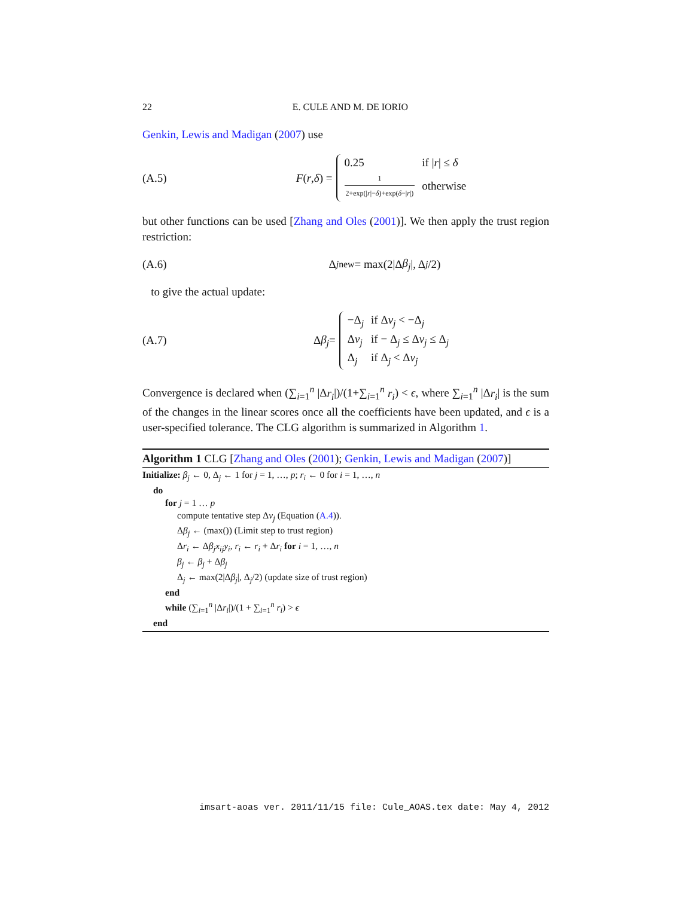22 E. CULE AND M. DE IORIO
Genkin, Lewis and Madigan (2007) use
(A.5) F (r, δ) =
| 0.25 | if / r / ≤ δ |
| 1 2+exp(/ r /− δ )+exp( δ −/ r /) | otherwise |
but other functions can be used [Zhang and Oles (2001)]. We then apply the trust region restriction:
(A.6) Δ<sub>j</sub><sup>new</sup> = max(2|Δ β<sub>j</sub> |, Δ<sub>j</sub> /2)
to give the actual update:
(A.7) Δ β<sub>j</sub> =
| −Δ<sub>j</sub> | if Δ ν<sub>j</sub> < −Δ<sub>j</sub> |
| Δ ν<sub>j</sub> | if − Δ<sub>j</sub> ≤ Δ ν<sub>j</sub> ≤ Δ<sub>j</sub> |
| Δ<sub>j</sub> | if Δ<sub>j</sub> < Δ ν<sub>j</sub> |
Convergence is declared when (∑<sub>i=1</sub><sup>n</sup> |Δr<sub>i</sub>|)/(1+∑<sub>i=1</sub><sup>n</sup> r<sub>i</sub>) < ϵ, where ∑<sub>i=1</sub><sup>n</sup> |Δr<sub>i</sub>| is the sum of the changes in the linear scores once all the coefficients have been updated, and ϵ is a user-specified tolerance. The CLG algorithm is summarized in Algorithm 1.
Algorithm 1 CLG [Zhang and Oles (2001); Genkin, Lewis and Madigan (2007)]
Initialize: β<sub>j</sub> ← 0, Δ<sub>j</sub> ← 1 for j = 1, …, p; r<sub>i</sub> ← 0 for i = 1, …, n
do
for j = 1 … p
compute tentative step Δν<sub>j</sub> (Equation (A.4)).
Δβ<sub>j</sub> ← (max()) (Limit step to trust region)
Δr<sub>i</sub> ← Δβ<sub>j</sub>x<sub>ij</sub>y<sub>i</sub>, r<sub>i</sub> ← r<sub>i</sub> + Δr<sub>i</sub> for i = 1, …, n
β<sub>j</sub> ← β<sub>j</sub> + Δβ<sub>j</sub>
Δ<sub>j</sub> ← max(2|Δβ<sub>j</sub>|, Δ<sub>j</sub>/2) (update size of trust region)
end
while (∑<sub>i=1</sub><sup>n</sup> |Δr<sub>i</sub>|)/(1 + ∑<sub>i=1</sub><sup>n</sup> r<sub>i</sub>) > ϵ
end
imsart-aoas ver. 2011/11/15 file: Cule_AOAS.tex date: May 4, 2012